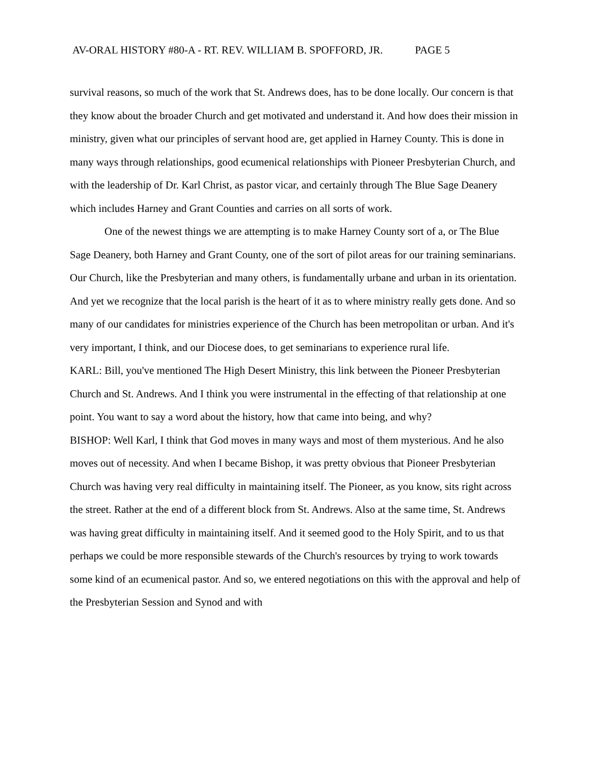AV-ORAL HISTORY #80-A - RT. REV. WILLIAM B. SPOFFORD, JR. PAGE 5
survival reasons, so much of the work that St. Andrews does, has to be done locally. Our concern is that they know about the broader Church and get motivated and understand it. And how does their mission in ministry, given what our principles of servant hood are, get applied in Harney County. This is done in many ways through relationships, good ecumenical relationships with Pioneer Presbyterian Church, and with the leadership of Dr. Karl Christ, as pastor vicar, and certainly through The Blue Sage Deanery which includes Harney and Grant Counties and carries on all sorts of work.
One of the newest things we are attempting is to make Harney County sort of a, or The Blue Sage Deanery, both Harney and Grant County, one of the sort of pilot areas for our training seminarians. Our Church, like the Presbyterian and many others, is fundamentally urbane and urban in its orientation. And yet we recognize that the local parish is the heart of it as to where ministry really gets done. And so many of our candidates for ministries experience of the Church has been metropolitan or urban. And it's very important, I think, and our Diocese does, to get seminarians to experience rural life.
KARL: Bill, you've mentioned The High Desert Ministry, this link between the Pioneer Presbyterian Church and St. Andrews. And I think you were instrumental in the effecting of that relationship at one point. You want to say a word about the history, how that came into being, and why?
BISHOP: Well Karl, I think that God moves in many ways and most of them mysterious. And he also moves out of necessity. And when I became Bishop, it was pretty obvious that Pioneer Presbyterian Church was having very real difficulty in maintaining itself. The Pioneer, as you know, sits right across the street. Rather at the end of a different block from St. Andrews. Also at the same time, St. Andrews was having great difficulty in maintaining itself. And it seemed good to the Holy Spirit, and to us that perhaps we could be more responsible stewards of the Church's resources by trying to work towards some kind of an ecumenical pastor. And so, we entered negotiations on this with the approval and help of the Presbyterian Session and Synod and with